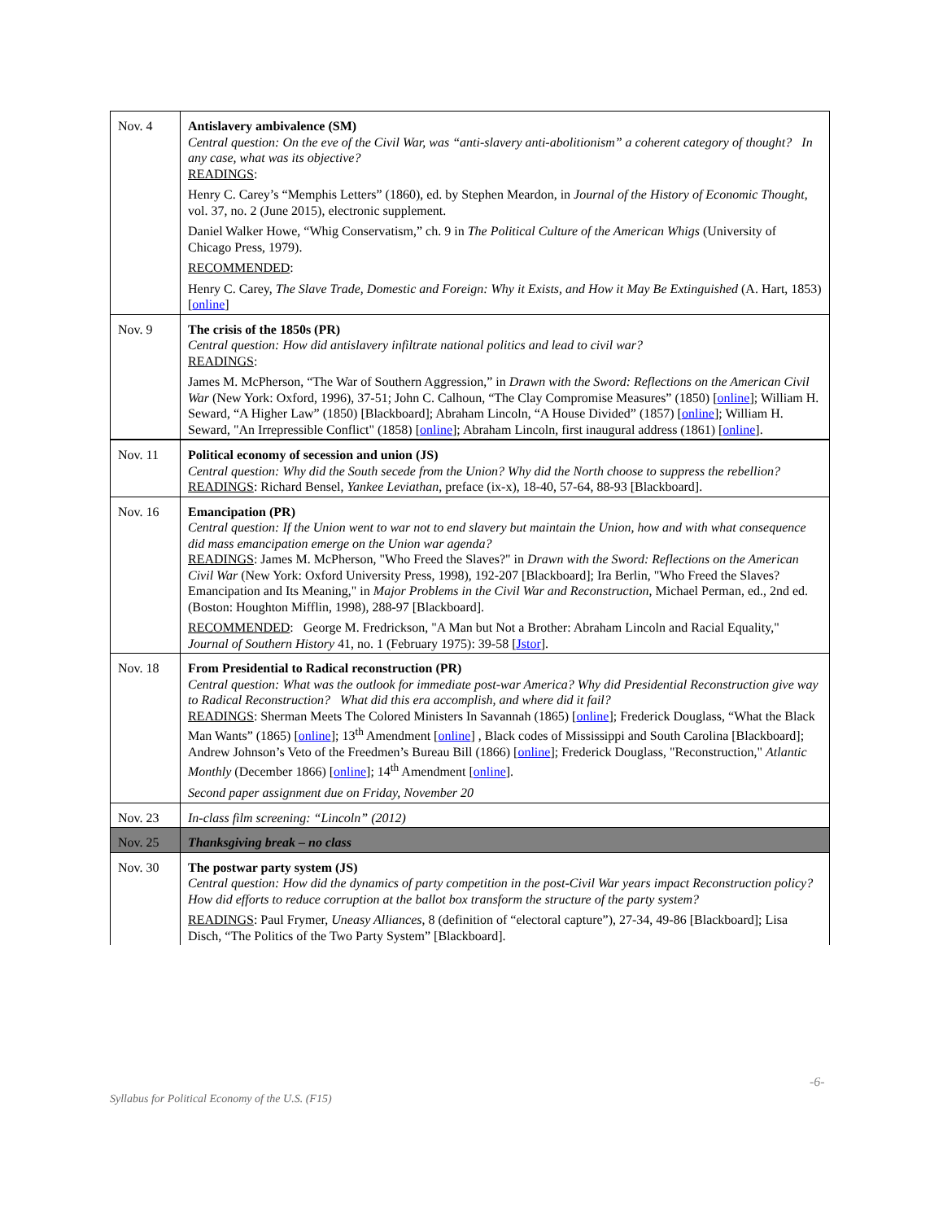| Nov. 4 | Antislavery ambivalence (SM) Central question: On the eve of the Civil War, was “anti-slavery anti-abolitionism” a coherent category of thought? In any case, what was its objective? READINGS : Henry C. Carey’s “Memphis Letters” (1860), ed. by Stephen Meardon, in Journal of the History of Economic Thought , vol. 37, no. 2 (June 2015), electronic supplement. Daniel Walker Howe, “Whig Conservatism,” ch. 9 in The Political Culture of the American Whigs (University of Chicago Press, 1979). RECOMMENDED : Henry C. Carey, The Slave Trade, Domestic and Foreign: Why it Exists, and How it May Be Extinguished (A. Hart, 1853) [ online ] |
| Nov. 9 | The crisis of the 1850s (PR) Central question: How did antislavery infiltrate national politics and lead to civil war? READINGS : James M. McPherson, “The War of Southern Aggression,” in Drawn with the Sword: Reflections on the American Civil War (New York: Oxford, 1996), 37-51; John C. Calhoun, “The Clay Compromise Measures” (1850) [ online ]; William H. Seward, “A Higher Law” (1850) [Blackboard]; Abraham Lincoln, “A House Divided” (1857) [ online ]; William H. Seward, "An Irrepressible Conflict" (1858) [ online ]; Abraham Lincoln, first inaugural address (1861) [ online ]. |
| Nov. 11 | Political economy of secession and union (JS) Central question: Why did the South secede from the Union? Why did the North choose to suppress the rebellion? READINGS : Richard Bensel, Yankee Leviathan , preface (ix-x), 18-40, 57-64, 88-93 [Blackboard]. |
| Nov. 16 | Emancipation (PR) Central question: If the Union went to war not to end slavery but maintain the Union, how and with what consequence did mass emancipation emerge on the Union war agenda? READINGS : James M. McPherson, "Who Freed the Slaves?" in Drawn with the Sword: Reflections on the American Civil War (New York: Oxford University Press, 1998), 192-207 [Blackboard]; Ira Berlin, "Who Freed the Slaves? Emancipation and Its Meaning," in Major Problems in the Civil War and Reconstruction , Michael Perman, ed., 2nd ed. (Boston: Houghton Mifflin, 1998), 288-97 [Blackboard]. RECOMMENDED : George M. Fredrickson, "A Man but Not a Brother: Abraham Lincoln and Racial Equality," Journal of Southern History 41, no. 1 (February 1975): 39-58 [ Jstor ]. |
| Nov. 18 | From Presidential to Radical reconstruction (PR) Central question: What was the outlook for immediate post-war America? Why did Presidential Reconstruction give way to Radical Reconstruction? What did this era accomplish, and where did it fail? READINGS : Sherman Meets The Colored Ministers In Savannah (1865) [ online ]; Frederick Douglass, “What the Black Man Wants” (1865) [ online ]; 13<sup>th</sup> Amendment [ online ] , Black codes of Mississippi and South Carolina [Blackboard]; Andrew Johnson’s Veto of the Freedmen’s Bureau Bill (1866) [ online ]; Frederick Douglass, "Reconstruction," Atlantic Monthly (December 1866) [ online ]; 14<sup>th</sup> Amendment [ online ]. Second paper assignment due on Friday, November 20 |
| Nov. 23 | In-class film screening: “Lincoln” (2012) |
| Nov. 25 | Thanksgiving break – no class |
| Nov. 30 | The postwar party system (JS) Central question: How did the dynamics of party competition in the post-Civil War years impact Reconstruction policy? How did efforts to reduce corruption at the ballot box transform the structure of the party system? READINGS : Paul Frymer, Uneasy Alliances , 8 (definition of “electoral capture”), 27-34, 49-86 [Blackboard]; Lisa Disch, “The Politics of the Two Party System” [Blackboard]. |
-6-
Syllabus for Political Economy of the U.S. (F15)